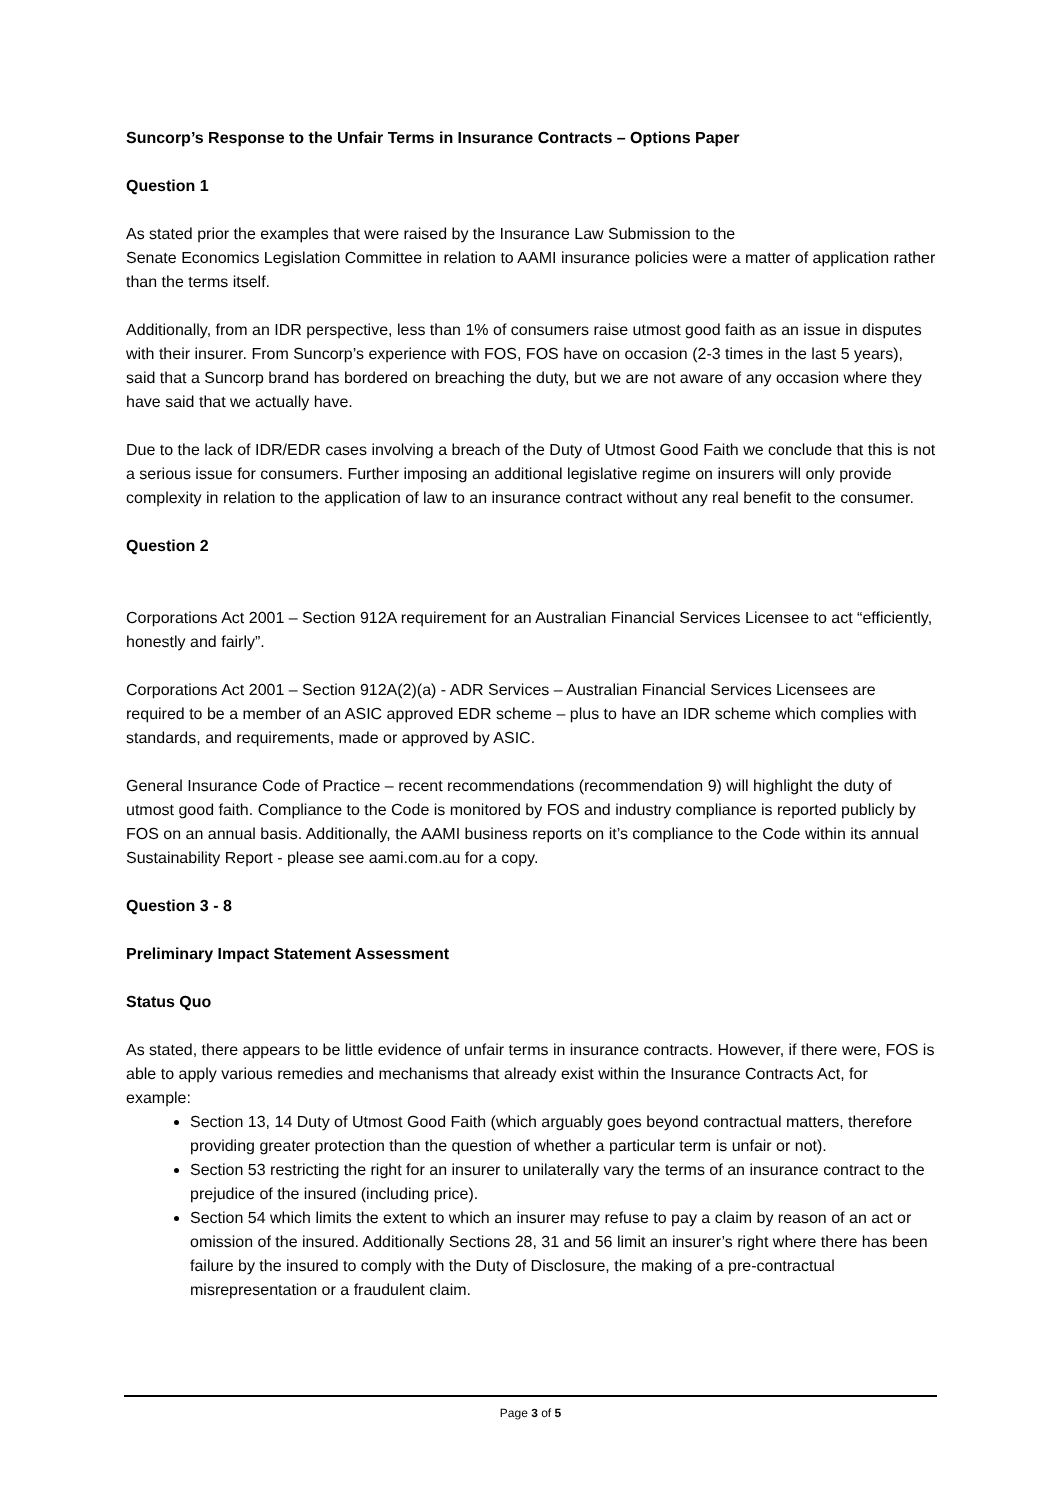Suncorp’s Response to the Unfair Terms in Insurance Contracts – Options Paper
Question 1
As stated prior the examples that were raised by the Insurance Law Submission to the
Senate Economics Legislation Committee in relation to AAMI insurance policies were a matter of application rather than the terms itself.
Additionally, from an IDR perspective, less than 1% of consumers raise utmost good faith as an issue in disputes with their insurer. From Suncorp’s experience with FOS, FOS have on occasion (2-3 times in the last 5 years), said that a Suncorp brand has bordered on breaching the duty, but we are not aware of any occasion where they have said that we actually have.
Due to the lack of IDR/EDR cases involving a breach of the Duty of Utmost Good Faith we conclude that this is not a serious issue for consumers. Further imposing an additional legislative regime on insurers will only provide complexity in relation to the application of law to an insurance contract without any real benefit to the consumer.
Question 2
Corporations Act 2001 – Section 912A requirement for an Australian Financial Services Licensee to act “efficiently, honestly and fairly”.
Corporations Act 2001 – Section 912A(2)(a) - ADR Services – Australian Financial Services Licensees are required to be a member of an ASIC approved EDR scheme – plus to have an IDR scheme which complies with standards, and requirements, made or approved by ASIC.
General Insurance Code of Practice – recent recommendations (recommendation 9) will highlight the duty of utmost good faith. Compliance to the Code is monitored by FOS and industry compliance is reported publicly by FOS on an annual basis. Additionally, the AAMI business reports on it’s compliance to the Code within its annual Sustainability Report - please see aami.com.au for a copy.
Question 3 - 8
Preliminary Impact Statement Assessment
Status Quo
As stated, there appears to be little evidence of unfair terms in insurance contracts. However, if there were, FOS is able to apply various remedies and mechanisms that already exist within the Insurance Contracts Act, for example:
Section 13, 14 Duty of Utmost Good Faith (which arguably goes beyond contractual matters, therefore providing greater protection than the question of whether a particular term is unfair or not).
Section 53 restricting the right for an insurer to unilaterally vary the terms of an insurance contract to the prejudice of the insured (including price).
Section 54 which limits the extent to which an insurer may refuse to pay a claim by reason of an act or omission of the insured. Additionally Sections 28, 31 and 56 limit an insurer’s right where there has been failure by the insured to comply with the Duty of Disclosure, the making of a pre-contractual misrepresentation or a fraudulent claim.
Page 3 of 5